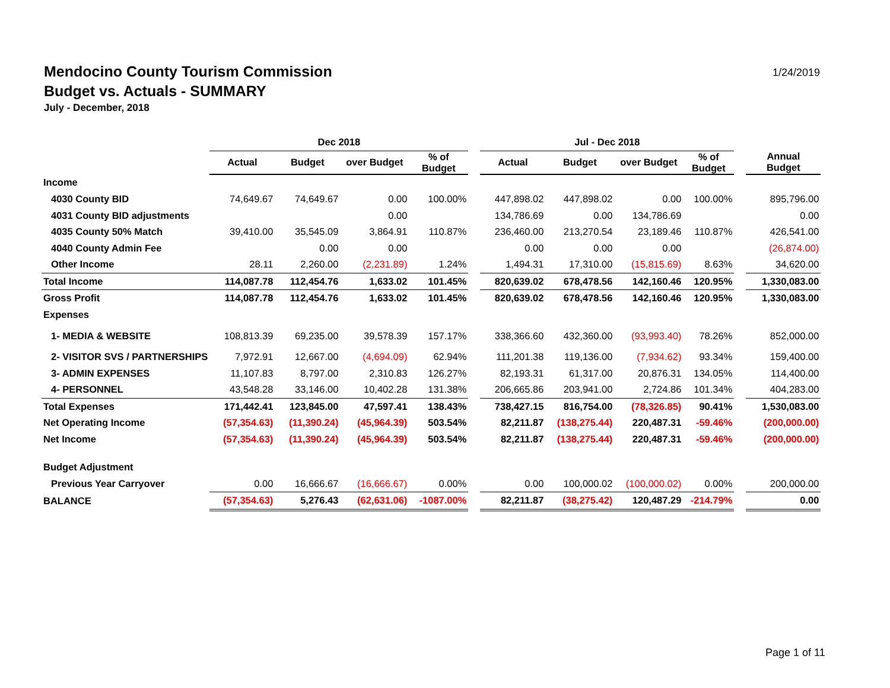Mendocino County Tourism Commission
Budget vs. Actuals - SUMMARY
July - December, 2018
1/24/2019
| | Dec 2018 | | | | | Jul - Dec 2018 | | | | | |
| --- | --- | --- | --- | --- | --- | --- | --- | --- | --- | --- | --- |
| | Actual | Budget | over Budget | % of Budget | | Actual | Budget | over Budget | % of Budget | | Annual Budget |
| Income | | | | | | | | | | | |
| 4030 County BID | 74,649.67 | 74,649.67 | 0.00 | 100.00% | | 447,898.02 | 447,898.02 | 0.00 | 100.00% | | 895,796.00 |
| 4031 County BID adjustments | | | 0.00 | | | 134,786.69 | 0.00 | 134,786.69 | | | 0.00 |
| 4035 County 50% Match | 39,410.00 | 35,545.09 | 3,864.91 | 110.87% | | 236,460.00 | 213,270.54 | 23,189.46 | 110.87% | | 426,541.00 |
| 4040 County Admin Fee | | 0.00 | 0.00 | | | 0.00 | 0.00 | 0.00 | | | (26,874.00) |
| Other Income | 28.11 | 2,260.00 | (2,231.89) | 1.24% | | 1,494.31 | 17,310.00 | (15,815.69) | 8.63% | | 34,620.00 |
| Total Income | 114,087.78 | 112,454.76 | 1,633.02 | 101.45% | | 820,639.02 | 678,478.56 | 142,160.46 | 120.95% | | 1,330,083.00 |
| Gross Profit | 114,087.78 | 112,454.76 | 1,633.02 | 101.45% | | 820,639.02 | 678,478.56 | 142,160.46 | 120.95% | | 1,330,083.00 |
| Expenses | | | | | | | | | | | |
| 1- MEDIA & WEBSITE | 108,813.39 | 69,235.00 | 39,578.39 | 157.17% | | 338,366.60 | 432,360.00 | (93,993.40) | 78.26% | | 852,000.00 |
| 2- VISITOR SVS / PARTNERSHIPS | 7,972.91 | 12,667.00 | (4,694.09) | 62.94% | | 111,201.38 | 119,136.00 | (7,934.62) | 93.34% | | 159,400.00 |
| 3- ADMIN EXPENSES | 11,107.83 | 8,797.00 | 2,310.83 | 126.27% | | 82,193.31 | 61,317.00 | 20,876.31 | 134.05% | | 114,400.00 |
| 4- PERSONNEL | 43,548.28 | 33,146.00 | 10,402.28 | 131.38% | | 206,665.86 | 203,941.00 | 2,724.86 | 101.34% | | 404,283.00 |
| Total Expenses | 171,442.41 | 123,845.00 | 47,597.41 | 138.43% | | 738,427.15 | 816,754.00 | (78,326.85) | 90.41% | | 1,530,083.00 |
| Net Operating Income | (57,354.63) | (11,390.24) | (45,964.39) | 503.54% | | 82,211.87 | (138,275.44) | 220,487.31 | -59.46% | | (200,000.00) |
| Net Income | (57,354.63) | (11,390.24) | (45,964.39) | 503.54% | | 82,211.87 | (138,275.44) | 220,487.31 | -59.46% | | (200,000.00) |
| Budget Adjustment | | | | | | | | | | | |
| Previous Year Carryover | 0.00 | 16,666.67 | (16,666.67) | 0.00% | | 0.00 | 100,000.02 | (100,000.02) | 0.00% | | 200,000.00 |
| BALANCE | (57,354.63) | 5,276.43 | (62,631.06) | -1087.00% | | 82,211.87 | (38,275.42) | 120,487.29 | -214.79% | | 0.00 |
Page 1 of 11